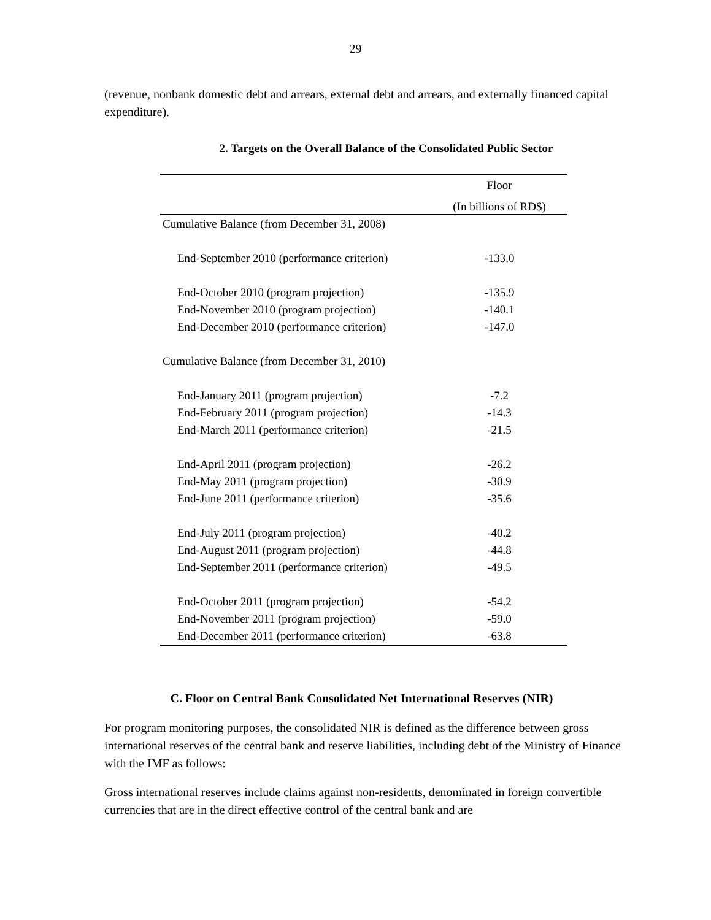29
(revenue, nonbank domestic debt and arrears, external debt and arrears, and externally financed capital expenditure).
2. Targets on the Overall Balance of the Consolidated Public Sector
| | Floor |
| --- | --- |
| | (In billions of RD$) |
| Cumulative Balance (from December 31, 2008) | |
| End-September 2010 (performance criterion) | -133.0 |
| End-October 2010 (program projection) | -135.9 |
| End-November 2010 (program projection) | -140.1 |
| End-December 2010 (performance criterion) | -147.0 |
| Cumulative Balance (from December 31, 2010) | |
| End-January 2011 (program projection) | -7.2 |
| End-February 2011 (program projection) | -14.3 |
| End-March 2011 (performance criterion) | -21.5 |
| End-April 2011 (program projection) | -26.2 |
| End-May 2011 (program projection) | -30.9 |
| End-June 2011 (performance criterion) | -35.6 |
| End-July 2011 (program projection) | -40.2 |
| End-August 2011 (program projection) | -44.8 |
| End-September 2011 (performance criterion) | -49.5 |
| End-October 2011 (program projection) | -54.2 |
| End-November 2011 (program projection) | -59.0 |
| End-December 2011 (performance criterion) | -63.8 |
C. Floor on Central Bank Consolidated Net International Reserves (NIR)
For program monitoring purposes, the consolidated NIR is defined as the difference between gross international reserves of the central bank and reserve liabilities, including debt of the Ministry of Finance with the IMF as follows:
Gross international reserves include claims against non-residents, denominated in foreign convertible currencies that are in the direct effective control of the central bank and are